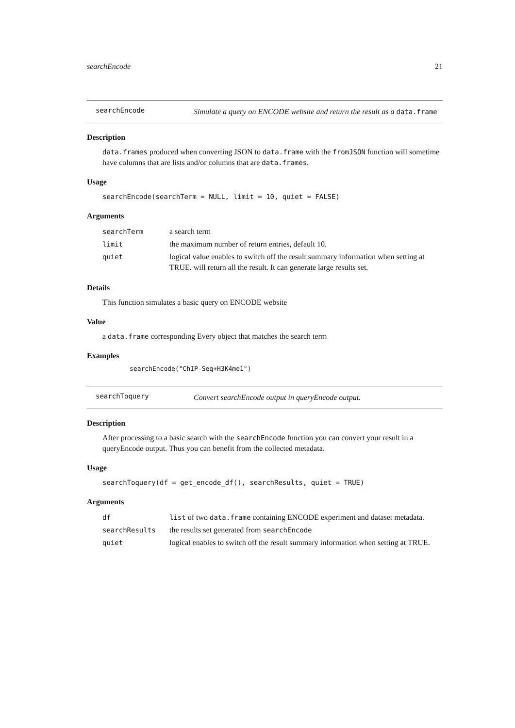searchEncode 21
searchEncode
Simulate a query on ENCODE website and return the result as a data.frame
Description
data.frames produced when converting JSON to data.frame with the fromJSON function will sometime have columns that are lists and/or columns that are data.frames.
Usage
searchEncode(searchTerm = NULL, limit = 10, quiet = FALSE)
Arguments
| searchTerm | a search term |
| limit | the maximum number of return entries, default 10. |
| quiet | logical value enables to switch off the result summary information when setting at TRUE. will return all the result. It can generate large results set. |
Details
This function simulates a basic query on ENCODE website
Value
a data.frame corresponding Every object that matches the search term
Examples
searchEncode("ChIP-Seq+H3K4me1")
searchToquery
Convert searchEncode output in queryEncode output.
Description
After processing to a basic search with the searchEncode function you can convert your result in a queryEncode output. Thus you can benefit from the collected metadata.
Usage
searchToquery(df = get_encode_df(), searchResults, quiet = TRUE)
Arguments
| df | list of two data.frame containing ENCODE experiment and dataset metadata. |
| searchResults | the results set generated from searchEncode |
| quiet | logical enables to switch off the result summary information when setting at TRUE. |